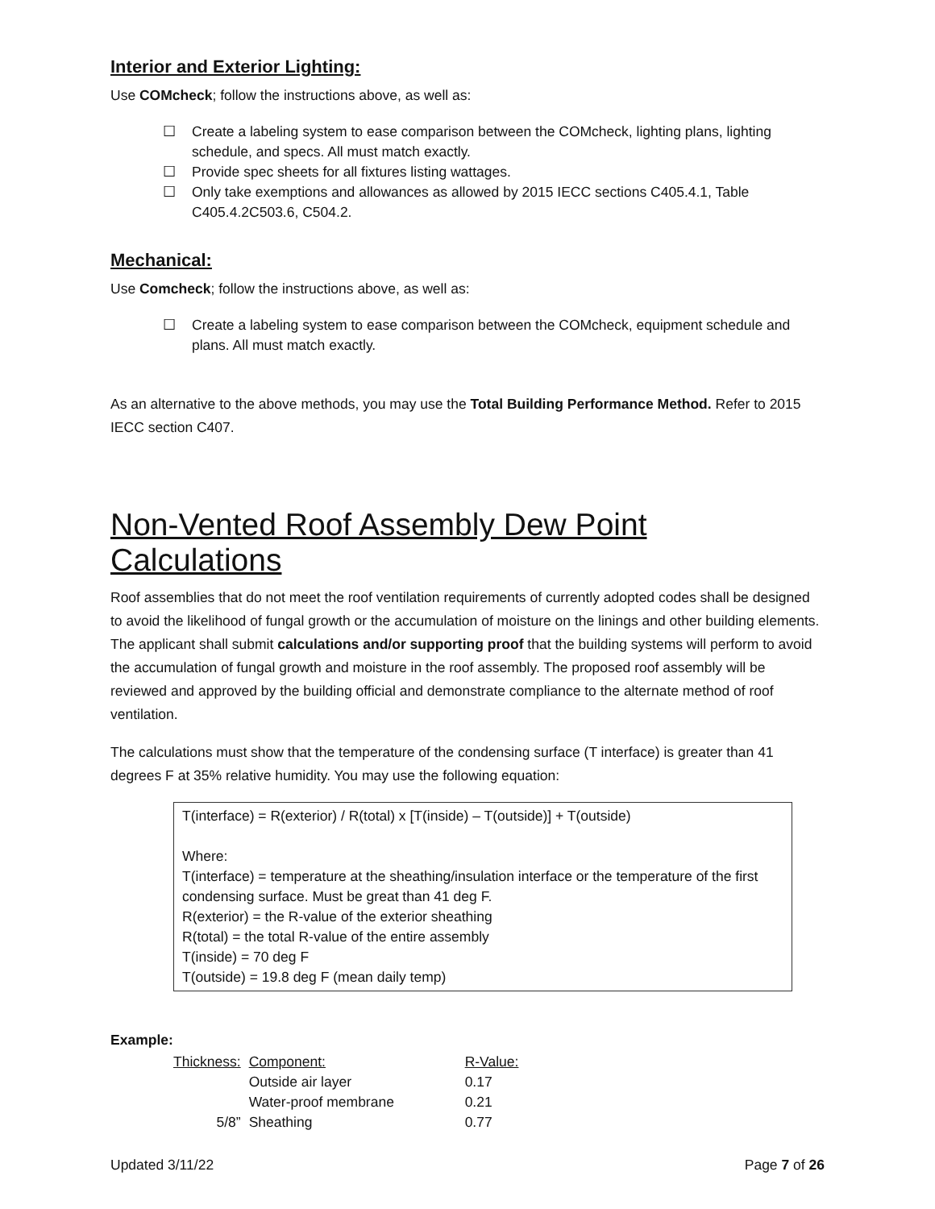Interior and Exterior Lighting:
Use COMcheck; follow the instructions above, as well as:
☐ Create a labeling system to ease comparison between the COMcheck, lighting plans, lighting schedule, and specs. All must match exactly.
☐ Provide spec sheets for all fixtures listing wattages.
☐ Only take exemptions and allowances as allowed by 2015 IECC sections C405.4.1, Table C405.4.2C503.6, C504.2.
Mechanical:
Use Comcheck; follow the instructions above, as well as:
☐ Create a labeling system to ease comparison between the COMcheck, equipment schedule and plans. All must match exactly.
As an alternative to the above methods, you may use the Total Building Performance Method. Refer to 2015 IECC section C407.
Non-Vented Roof Assembly Dew Point Calculations
Roof assemblies that do not meet the roof ventilation requirements of currently adopted codes shall be designed to avoid the likelihood of fungal growth or the accumulation of moisture on the linings and other building elements. The applicant shall submit calculations and/or supporting proof that the building systems will perform to avoid the accumulation of fungal growth and moisture in the roof assembly. The proposed roof assembly will be reviewed and approved by the building official and demonstrate compliance to the alternate method of roof ventilation.
The calculations must show that the temperature of the condensing surface (T interface) is greater than 41 degrees F at 35% relative humidity. You may use the following equation:
T(interface) = R(exterior) / R(total) x [T(inside) – T(outside)] + T(outside)
Where:
T(interface) = temperature at the sheathing/insulation interface or the temperature of the first condensing surface. Must be great than 41 deg F.
R(exterior) = the R-value of the exterior sheathing
R(total) = the total R-value of the entire assembly
T(inside) = 70 deg F
T(outside) = 19.8 deg F (mean daily temp)
Example:
| Thickness: | Component: | R-Value: |
| | Outside air layer | 0.17 |
| | Water-proof membrane | 0.21 |
| 5/8” | Sheathing | 0.77 |
Updated 3/11/22 Page 7 of 26